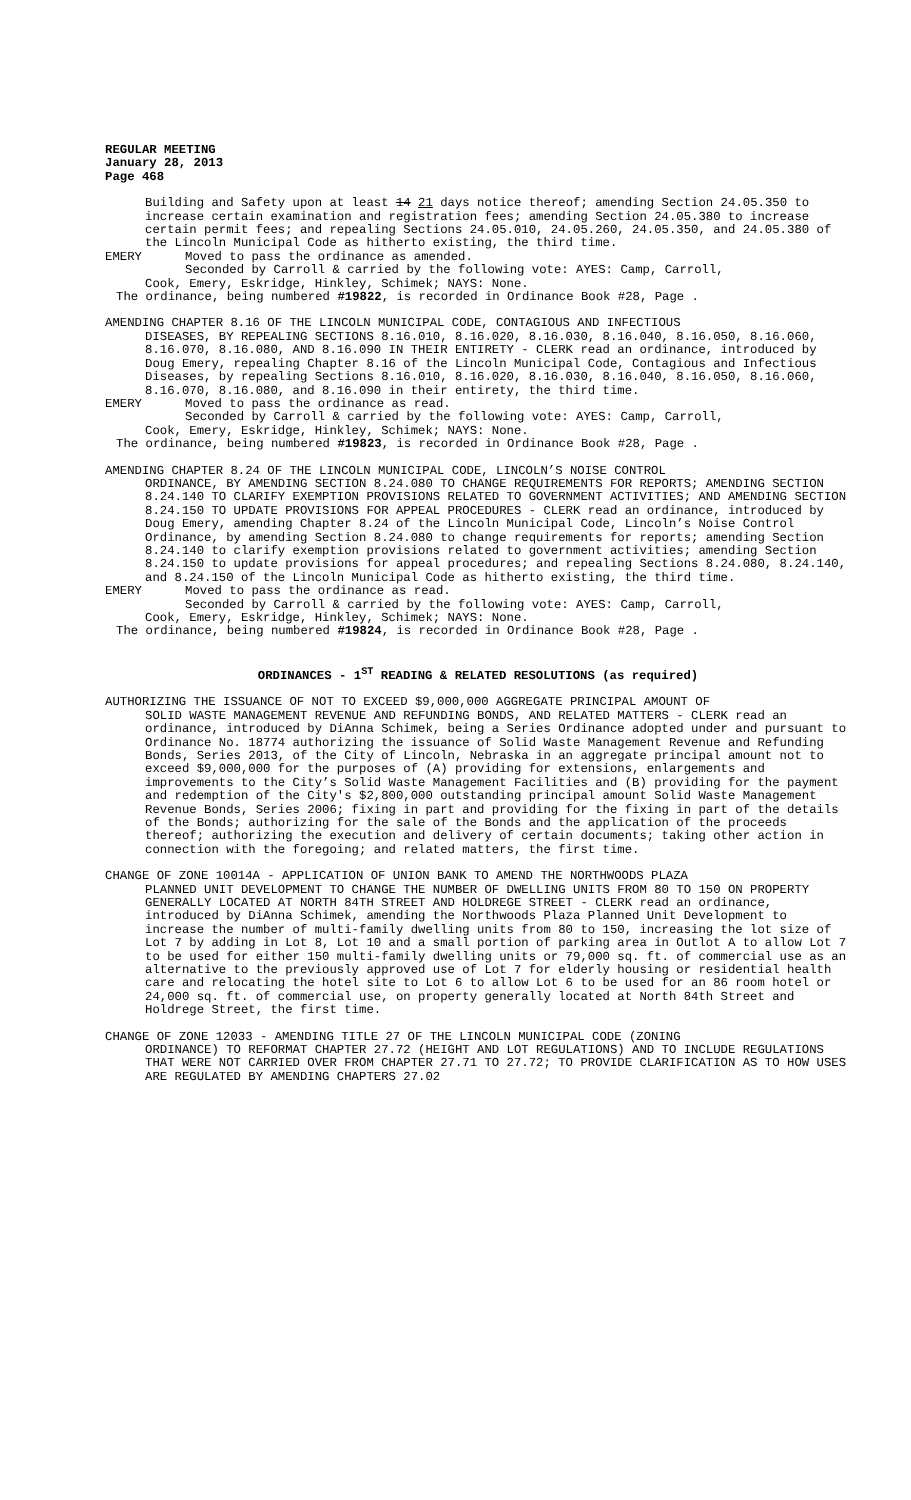REGULAR MEETING
January 28, 2013
Page 468
Building and Safety upon at least 14 21 days notice thereof; amending Section 24.05.350 to increase certain examination and registration fees; amending Section 24.05.380 to increase certain permit fees; and repealing Sections 24.05.010, 24.05.260, 24.05.350, and 24.05.380 of the Lincoln Municipal Code as hitherto existing, the third time.
EMERY Moved to pass the ordinance as amended.
Seconded by Carroll & carried by the following vote: AYES: Camp, Carroll,
Cook, Emery, Eskridge, Hinkley, Schimek; NAYS: None.
The ordinance, being numbered #19822, is recorded in Ordinance Book #28, Page .
AMENDING CHAPTER 8.16 OF THE LINCOLN MUNICIPAL CODE, CONTAGIOUS AND INFECTIOUS
DISEASES, BY REPEALING SECTIONS 8.16.010, 8.16.020, 8.16.030, 8.16.040, 8.16.050, 8.16.060, 8.16.070, 8.16.080, AND 8.16.090 IN THEIR ENTIRETY - CLERK read an ordinance, introduced by Doug Emery, repealing Chapter 8.16 of the Lincoln Municipal Code, Contagious and Infectious Diseases, by repealing Sections 8.16.010, 8.16.020, 8.16.030, 8.16.040, 8.16.050, 8.16.060, 8.16.070, 8.16.080, and 8.16.090 in their entirety, the third time.
EMERY Moved to pass the ordinance as read.
Seconded by Carroll & carried by the following vote: AYES: Camp, Carroll,
Cook, Emery, Eskridge, Hinkley, Schimek; NAYS: None.
The ordinance, being numbered #19823, is recorded in Ordinance Book #28, Page .
AMENDING CHAPTER 8.24 OF THE LINCOLN MUNICIPAL CODE, LINCOLN’S NOISE CONTROL
ORDINANCE, BY AMENDING SECTION 8.24.080 TO CHANGE REQUIREMENTS FOR REPORTS; AMENDING SECTION 8.24.140 TO CLARIFY EXEMPTION PROVISIONS RELATED TO GOVERNMENT ACTIVITIES; AND AMENDING SECTION 8.24.150 TO UPDATE PROVISIONS FOR APPEAL PROCEDURES - CLERK read an ordinance, introduced by Doug Emery, amending Chapter 8.24 of the Lincoln Municipal Code, Lincoln’s Noise Control Ordinance, by amending Section 8.24.080 to change requirements for reports; amending Section 8.24.140 to clarify exemption provisions related to government activities; amending Section 8.24.150 to update provisions for appeal procedures; and repealing Sections 8.24.080, 8.24.140, and 8.24.150 of the Lincoln Municipal Code as hitherto existing, the third time.
EMERY Moved to pass the ordinance as read.
Seconded by Carroll & carried by the following vote: AYES: Camp, Carroll,
Cook, Emery, Eskridge, Hinkley, Schimek; NAYS: None.
The ordinance, being numbered #19824, is recorded in Ordinance Book #28, Page .
ORDINANCES - 1<sup>ST</sup> READING & RELATED RESOLUTIONS (as required)
AUTHORIZING THE ISSUANCE OF NOT TO EXCEED $9,000,000 AGGREGATE PRINCIPAL AMOUNT OF
SOLID WASTE MANAGEMENT REVENUE AND REFUNDING BONDS, AND RELATED MATTERS - CLERK read an ordinance, introduced by DiAnna Schimek, being a Series Ordinance adopted under and pursuant to Ordinance No. 18774 authorizing the issuance of Solid Waste Management Revenue and Refunding Bonds, Series 2013, of the City of Lincoln, Nebraska in an aggregate principal amount not to exceed $9,000,000 for the purposes of (A) providing for extensions, enlargements and improvements to the City’s Solid Waste Management Facilities and (B) providing for the payment and redemption of the City's $2,800,000 outstanding principal amount Solid Waste Management Revenue Bonds, Series 2006; fixing in part and providing for the fixing in part of the details of the Bonds; authorizing for the sale of the Bonds and the application of the proceeds thereof; authorizing the execution and delivery of certain documents; taking other action in connection with the foregoing; and related matters, the first time.
CHANGE OF ZONE 10014A - APPLICATION OF UNION BANK TO AMEND THE NORTHWOODS PLAZA
PLANNED UNIT DEVELOPMENT TO CHANGE THE NUMBER OF DWELLING UNITS FROM 80 TO 150 ON PROPERTY GENERALLY LOCATED AT NORTH 84TH STREET AND HOLDREGE STREET - CLERK read an ordinance, introduced by DiAnna Schimek, amending the Northwoods Plaza Planned Unit Development to increase the number of multi-family dwelling units from 80 to 150, increasing the lot size of Lot 7 by adding in Lot 8, Lot 10 and a small portion of parking area in Outlot A to allow Lot 7 to be used for either 150 multi-family dwelling units or 79,000 sq. ft. of commercial use as an alternative to the previously approved use of Lot 7 for elderly housing or residential health care and relocating the hotel site to Lot 6 to allow Lot 6 to be used for an 86 room hotel or 24,000 sq. ft. of commercial use, on property generally located at North 84th Street and Holdrege Street, the first time.
CHANGE OF ZONE 12033 - AMENDING TITLE 27 OF THE LINCOLN MUNICIPAL CODE (ZONING
ORDINANCE) TO REFORMAT CHAPTER 27.72 (HEIGHT AND LOT REGULATIONS) AND TO INCLUDE REGULATIONS THAT WERE NOT CARRIED OVER FROM CHAPTER 27.71 TO 27.72; TO PROVIDE CLARIFICATION AS TO HOW USES ARE REGULATED BY AMENDING CHAPTERS 27.02